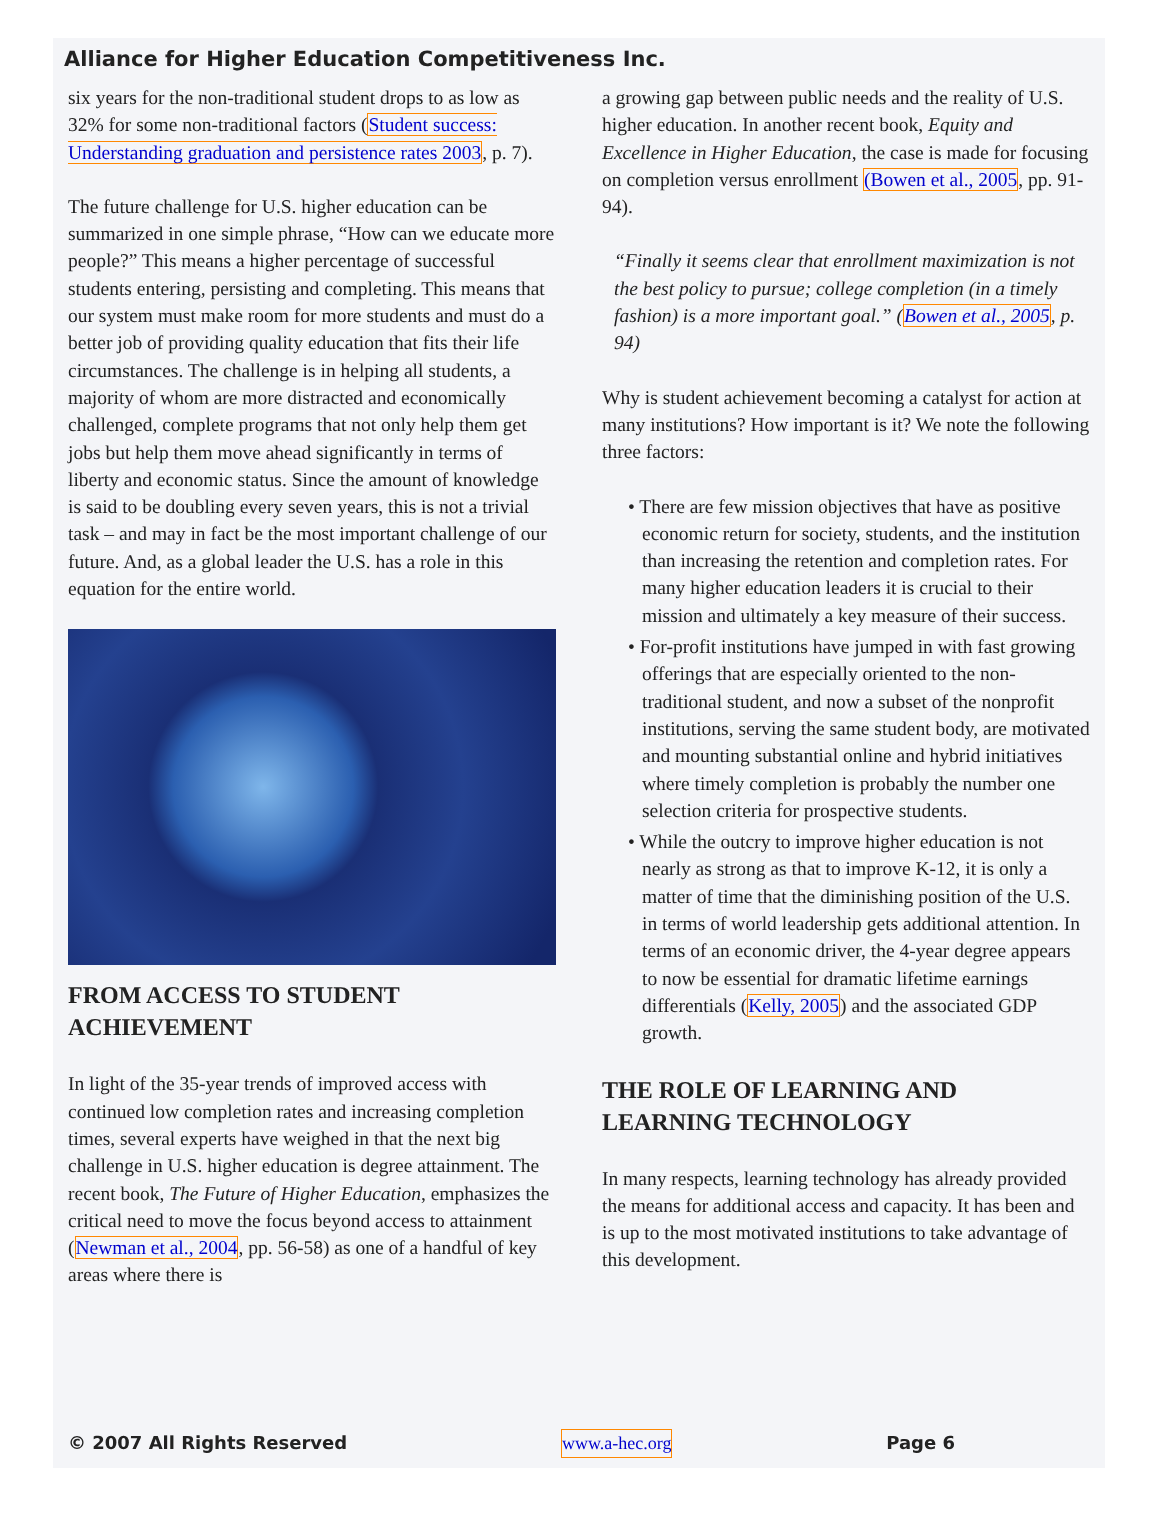Alliance for Higher Education Competitiveness Inc.
six years for the non-traditional student drops to as low as 32% for some non-traditional factors (Student success: Understanding graduation and persistence rates 2003, p. 7).
The future challenge for U.S. higher education can be summarized in one simple phrase, “How can we educate more people?” This means a higher percentage of successful students entering, persisting and completing. This means that our system must make room for more students and must do a better job of providing quality education that fits their life circumstances. The challenge is in helping all students, a majority of whom are more distracted and economically challenged, complete programs that not only help them get jobs but help them move ahead significantly in terms of liberty and economic status. Since the amount of knowledge is said to be doubling every seven years, this is not a trivial task – and may in fact be the most important challenge of our future. And, as a global leader the U.S. has a role in this equation for the entire world.
FROM ACCESS TO STUDENT ACHIEVEMENT
In light of the 35-year trends of improved access with continued low completion rates and increasing completion times, several experts have weighed in that the next big challenge in U.S. higher education is degree attainment. The recent book, The Future of Higher Education, emphasizes the critical need to move the focus beyond access to attainment (Newman et al., 2004, pp. 56-58) as one of a handful of key areas where there is
a growing gap between public needs and the reality of U.S. higher education. In another recent book, Equity and Excellence in Higher Education, the case is made for focusing on completion versus enrollment (Bowen et al., 2005, pp. 91-94).
“Finally it seems clear that enrollment maximization is not the best policy to pursue; college completion (in a timely fashion) is a more important goal.” (Bowen et al., 2005, p. 94)
Why is student achievement becoming a catalyst for action at many institutions? How important is it? We note the following three factors:
• There are few mission objectives that have as positive economic return for society, students, and the institution than increasing the retention and completion rates. For many higher education leaders it is crucial to their mission and ultimately a key measure of their success.
• For-profit institutions have jumped in with fast growing offerings that are especially oriented to the non-traditional student, and now a subset of the nonprofit institutions, serving the same student body, are motivated and mounting substantial online and hybrid initiatives where timely completion is probably the number one selection criteria for prospective students.
• While the outcry to improve higher education is not nearly as strong as that to improve K-12, it is only a matter of time that the diminishing position of the U.S. in terms of world leadership gets additional attention. In terms of an economic driver, the 4-year degree appears to now be essential for dramatic lifetime earnings differentials (Kelly, 2005) and the associated GDP growth.
THE ROLE OF LEARNING AND LEARNING TECHNOLOGY
In many respects, learning technology has already provided the means for additional access and capacity. It has been and is up to the most motivated institutions to take advantage of this development.
© 2007 All Rights Reserved www.a-hec.org Page 6